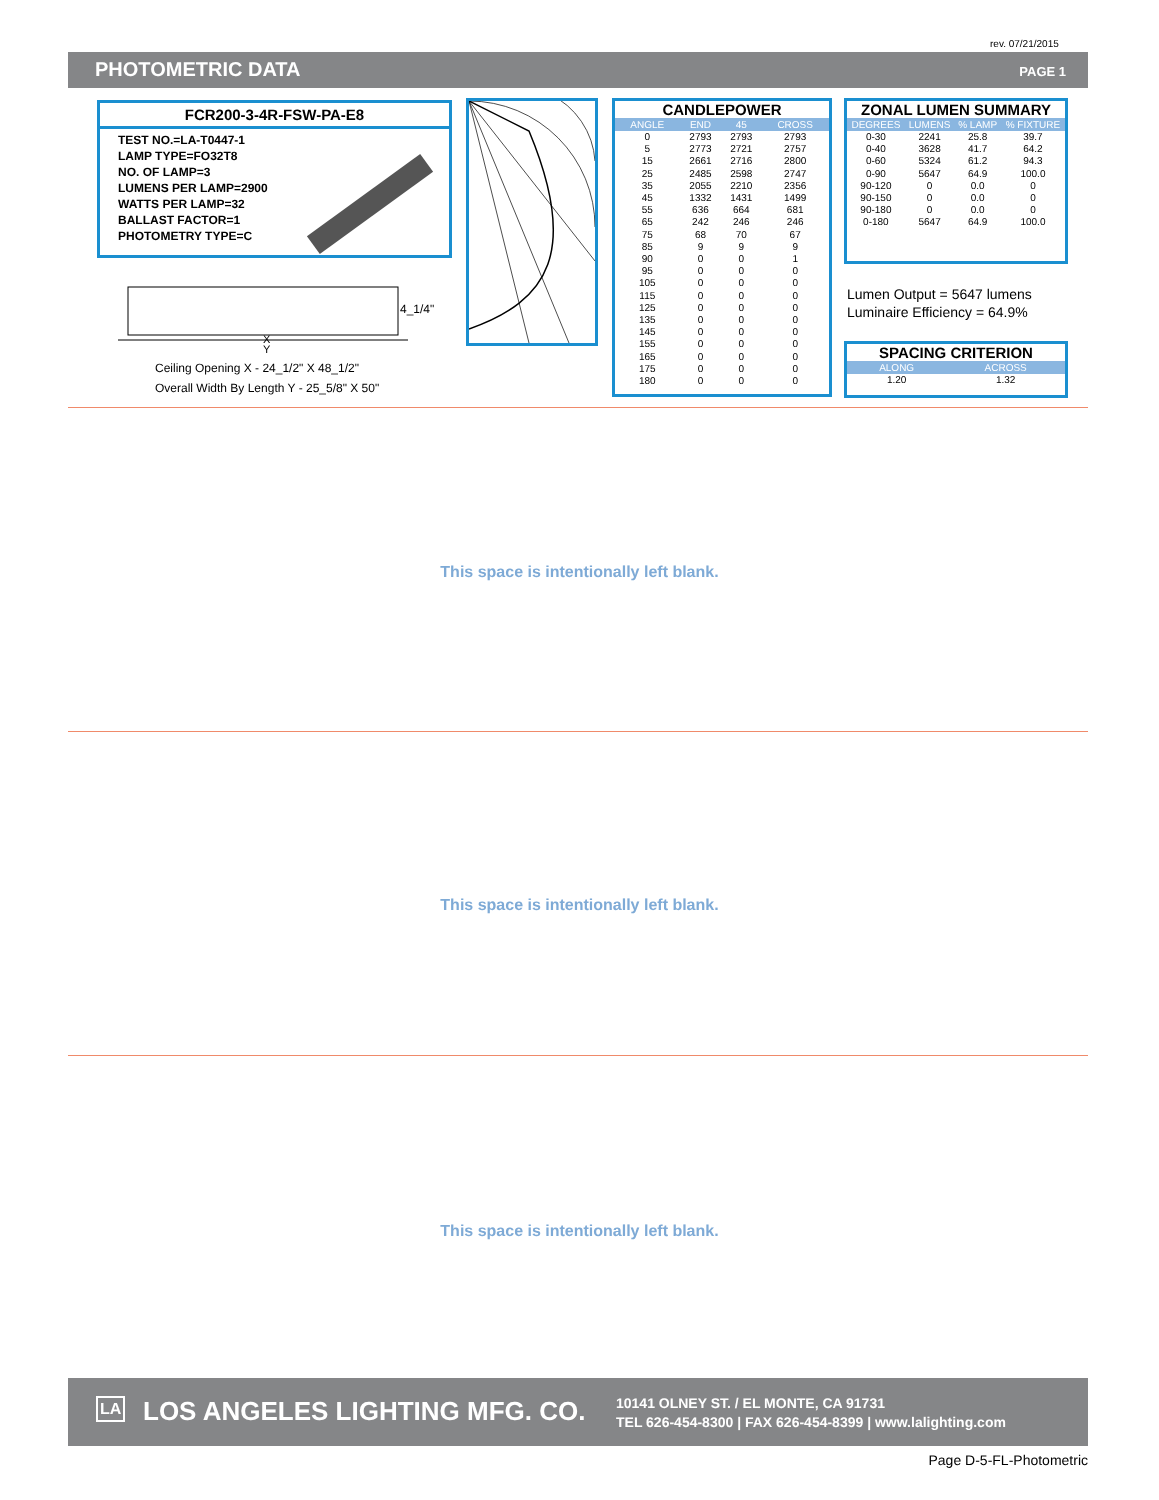rev. 07/21/2015
PHOTOMETRIC DATA PAGE 1
FCR200-3-4R-FSW-PA-E8
TEST NO.=LA-T0447-1
LAMP TYPE=FO32T8
NO. OF LAMP=3
LUMENS PER LAMP=2900
WATTS PER LAMP=32
BALLAST FACTOR=1
PHOTOMETRY TYPE=C
4_1/4"
X
Y
Ceiling Opening X - 24_1/2" X 48_1/2"
Overall Width By Length Y - 25_5/8" X 50"
CANDLEPOWER
| ANGLE | END | 45 | CROSS |
| --- | --- | --- | --- |
| 0 | 2793 | 2793 | 2793 |
| 5 | 2773 | 2721 | 2757 |
| 15 | 2661 | 2716 | 2800 |
| 25 | 2485 | 2598 | 2747 |
| 35 | 2055 | 2210 | 2356 |
| 45 | 1332 | 1431 | 1499 |
| 55 | 636 | 664 | 681 |
| 65 | 242 | 246 | 246 |
| 75 | 68 | 70 | 67 |
| 85 | 9 | 9 | 9 |
| 90 | 0 | 0 | 1 |
| 95 | 0 | 0 | 0 |
| 105 | 0 | 0 | 0 |
| 115 | 0 | 0 | 0 |
| 125 | 0 | 0 | 0 |
| 135 | 0 | 0 | 0 |
| 145 | 0 | 0 | 0 |
| 155 | 0 | 0 | 0 |
| 165 | 0 | 0 | 0 |
| 175 | 0 | 0 | 0 |
| 180 | 0 | 0 | 0 |
ZONAL LUMEN SUMMARY
| DEGREES | LUMENS | % LAMP | % FIXTURE |
| --- | --- | --- | --- |
| 0-30 | 2241 | 25.8 | 39.7 |
| 0-40 | 3628 | 41.7 | 64.2 |
| 0-60 | 5324 | 61.2 | 94.3 |
| 0-90 | 5647 | 64.9 | 100.0 |
| 90-120 | 0 | 0.0 | 0 |
| 90-150 | 0 | 0.0 | 0 |
| 90-180 | 0 | 0.0 | 0 |
| 0-180 | 5647 | 64.9 | 100.0 |
Lumen Output = 5647 lumens
Luminaire Efficiency = 64.9%
SPACING CRITERION
| ALONG | ACROSS |
| --- | --- |
| 1.20 | 1.32 |
This space is intentionally left blank.
This space is intentionally left blank.
This space is intentionally left blank.
LA LOS ANGELES LIGHTING MFG. CO. 10141 OLNEY ST. / EL MONTE, CA 91731
TEL 626-454-8300 | FAX 626-454-8399 | www.lalighting.com
Page D-5-FL-Photometric